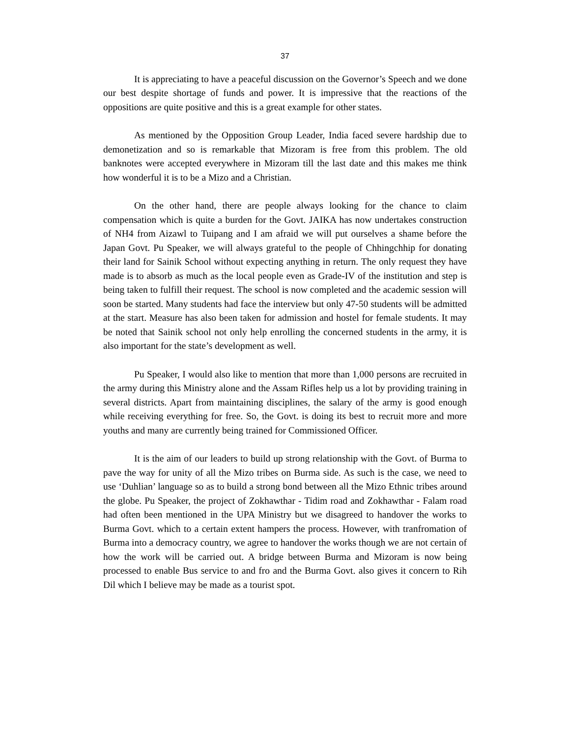37
It is appreciating to have a peaceful discussion on the Governor’s Speech and we done our best despite shortage of funds and power. It is impressive that the reactions of the oppositions are quite positive and this is a great example for other states.
As mentioned by the Opposition Group Leader, India faced severe hardship due to demonetization and so is remarkable that Mizoram is free from this problem. The old banknotes were accepted everywhere in Mizoram till the last date and this makes me think how wonderful it is to be a Mizo and a Christian.
On the other hand, there are people always looking for the chance to claim compensation which is quite a burden for the Govt. JAIKA has now undertakes construction of NH4 from Aizawl to Tuipang and I am afraid we will put ourselves a shame before the Japan Govt. Pu Speaker, we will always grateful to the people of Chhingchhip for donating their land for Sainik School without expecting anything in return. The only request they have made is to absorb as much as the local people even as Grade-IV of the institution and step is being taken to fulfill their request. The school is now completed and the academic session will soon be started. Many students had face the interview but only 47-50 students will be admitted at the start. Measure has also been taken for admission and hostel for female students. It may be noted that Sainik school not only help enrolling the concerned students in the army, it is also important for the state’s development as well.
Pu Speaker, I would also like to mention that more than 1,000 persons are recruited in the army during this Ministry alone and the Assam Rifles help us a lot by providing training in several districts. Apart from maintaining disciplines, the salary of the army is good enough while receiving everything for free. So, the Govt. is doing its best to recruit more and more youths and many are currently being trained for Commissioned Officer.
It is the aim of our leaders to build up strong relationship with the Govt. of Burma to pave the way for unity of all the Mizo tribes on Burma side. As such is the case, we need to use ‘Duhlian’ language so as to build a strong bond between all the Mizo Ethnic tribes around the globe. Pu Speaker, the project of Zokhawthar - Tidim road and Zokhawthar - Falam road had often been mentioned in the UPA Ministry but we disagreed to handover the works to Burma Govt. which to a certain extent hampers the process. However, with tranfromation of Burma into a democracy country, we agree to handover the works though we are not certain of how the work will be carried out. A bridge between Burma and Mizoram is now being processed to enable Bus service to and fro and the Burma Govt. also gives it concern to Rih Dil which I believe may be made as a tourist spot.